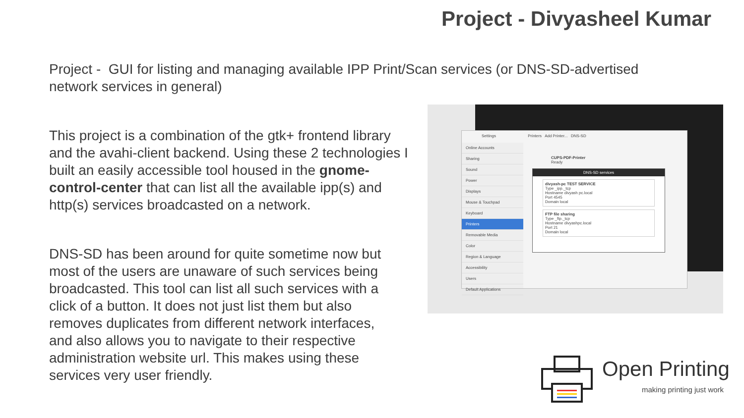Project - Divyasheel Kumar
Project - GUI for listing and managing available IPP Print/Scan services (or DNS-SD-advertised network services in general)
This project is a combination of the gtk+ frontend library and the avahi-client backend. Using these 2 technologies I built an easily accessible tool housed in the gnome-control-center that can list all the available ipp(s) and http(s) services broadcasted on a network.
DNS-SD has been around for quite sometime now but most of the users are unaware of such services being broadcasted. This tool can list all such services with a click of a button. It does not just list them but also removes duplicates from different network interfaces, and also allows you to navigate to their respective administration website url. This makes using these services very user friendly.
Settings Printers Add Printer... DNS-SD
Online Accounts
Sharing
Sound
Power
Displays
Mouse & Touchpad
Keyboard
Printers
Removable Media
Color
Region & Language
Accessibility
Users
Default Applications
CUPS-PDF-Printer
Ready
DNS-SD services
divyash-pc TEST SERVICE
Type _ipp._tcp
Hostname divyash pc.local
Port 4545
Domain local
FTP file sharing
Type _ftp._tcp
Hostname divyashpc.local
Port 21
Domain local
Open Printing
making printing just work